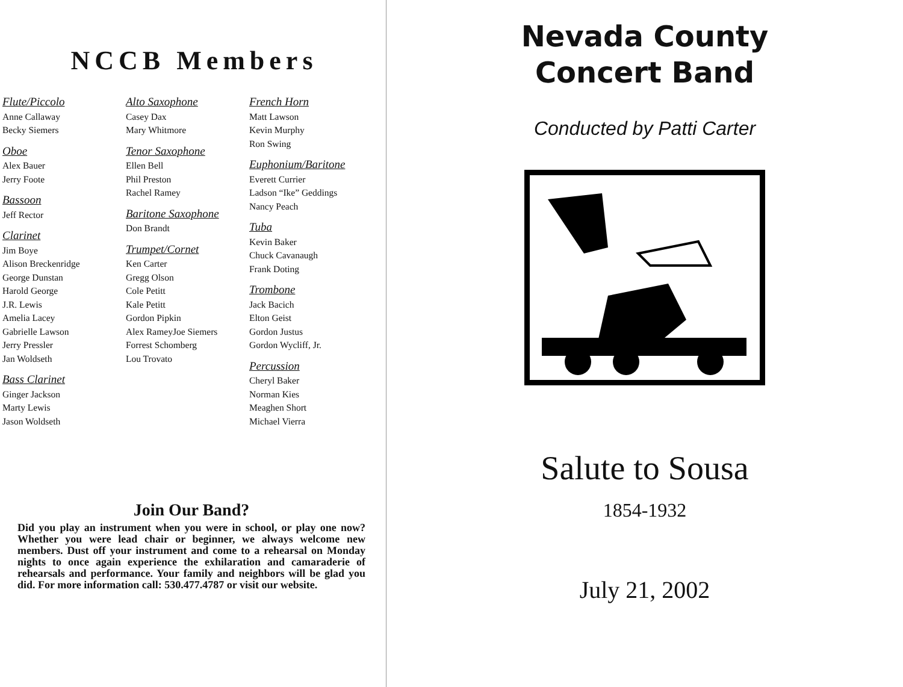NCCB Members
Flute/Piccolo
Anne Callaway
Becky Siemers
Oboe
Alex Bauer
Jerry Foote
Bassoon
Jeff Rector
Clarinet
Jim Boye
Alison Breckenridge
George Dunstan
Harold George
J.R. Lewis
Amelia Lacey
Gabrielle Lawson
Jerry Pressler
Jan Woldseth
Bass Clarinet
Ginger Jackson
Marty Lewis
Jason Woldseth
Alto Saxophone
Casey Dax
Mary Whitmore
Tenor Saxophone
Ellen Bell
Phil Preston
Rachel Ramey
Baritone Saxophone
Don Brandt
Trumpet/Cornet
Ken Carter
Gregg Olson
Cole Petitt
Kale Petitt
Gordon Pipkin
Alex RameyJoe Siemers
Forrest Schomberg
Lou Trovato
French Horn
Matt Lawson
Kevin Murphy
Ron Swing
Euphonium/Baritone
Everett Currier
Ladson “Ike” Geddings
Nancy Peach
Tuba
Kevin Baker
Chuck Cavanaugh
Frank Doting
Trombone
Jack Bacich
Elton Geist
Gordon Justus
Gordon Wycliff, Jr.
Percussion
Cheryl Baker
Norman Kies
Meaghen Short
Michael Vierra
Join Our Band?
Did you play an instrument when you were in school, or play one now? Whether you were lead chair or beginner, we always welcome new members. Dust off your instrument and come to a rehearsal on Monday nights to once again experience the exhilaration and camaraderie of rehearsals and performance. Your family and neighbors will be glad you did. For more information call: 530.477.4787 or visit our website.
Nevada County
Concert Band
Conducted by Patti Carter
Salute to Sousa
1854-1932
July 21, 2002